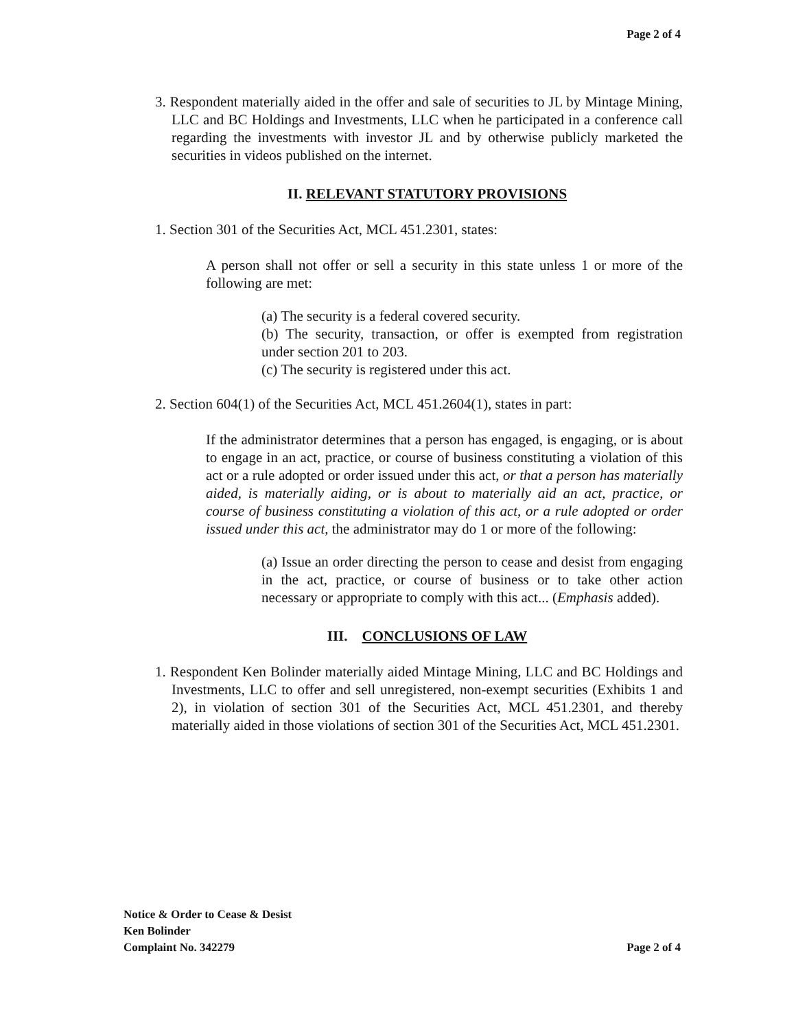Page 2 of 4
3. Respondent materially aided in the offer and sale of securities to JL by Mintage Mining, LLC and BC Holdings and Investments, LLC when he participated in a conference call regarding the investments with investor JL and by otherwise publicly marketed the securities in videos published on the internet.
II. RELEVANT STATUTORY PROVISIONS
1. Section 301 of the Securities Act, MCL 451.2301, states:
A person shall not offer or sell a security in this state unless 1 or more of the following are met:
(a) The security is a federal covered security.
(b) The security, transaction, or offer is exempted from registration under section 201 to 203.
(c) The security is registered under this act.
2. Section 604(1) of the Securities Act, MCL 451.2604(1), states in part:
If the administrator determines that a person has engaged, is engaging, or is about to engage in an act, practice, or course of business constituting a violation of this act or a rule adopted or order issued under this act, or that a person has materially aided, is materially aiding, or is about to materially aid an act, practice, or course of business constituting a violation of this act, or a rule adopted or order issued under this act, the administrator may do 1 or more of the following:
(a) Issue an order directing the person to cease and desist from engaging in the act, practice, or course of business or to take other action necessary or appropriate to comply with this act... (Emphasis added).
III. CONCLUSIONS OF LAW
1. Respondent Ken Bolinder materially aided Mintage Mining, LLC and BC Holdings and Investments, LLC to offer and sell unregistered, non-exempt securities (Exhibits 1 and 2), in violation of section 301 of the Securities Act, MCL 451.2301, and thereby materially aided in those violations of section 301 of the Securities Act, MCL 451.2301.
Notice & Order to Cease & Desist
Ken Bolinder
Complaint No. 342279
Page 2 of 4